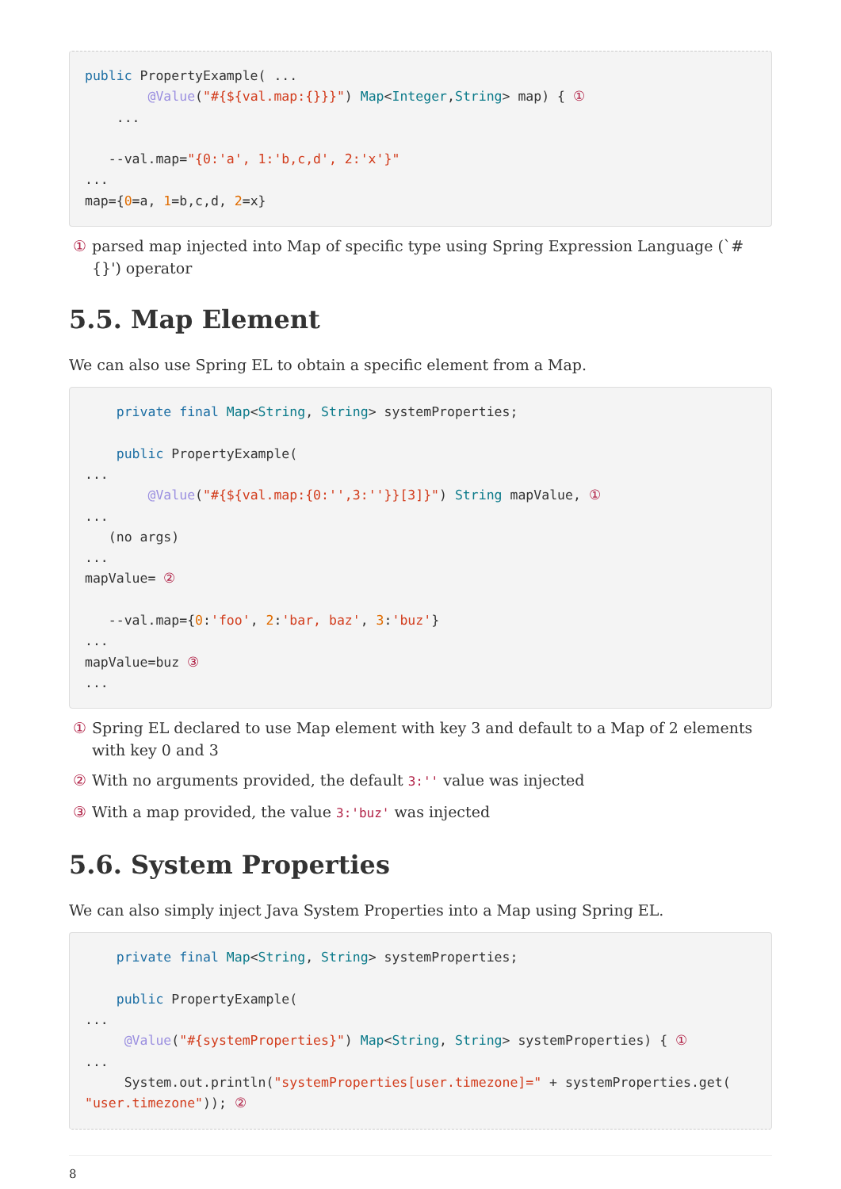public PropertyExample( ...
        @Value("#{${val.map:{}}}") Map<Integer,String> map) { ①
    ...

   --val.map="{0:'a', 1:'b,c,d', 2:'x'}"
...
map={0=a, 1=b,c,d, 2=x}
① parsed map injected into Map of specific type using Spring Expression Language (`#{}') operator
5.5. Map Element
We can also use Spring EL to obtain a specific element from a Map.
    private final Map<String, String> systemProperties;

    public PropertyExample(
...
        @Value("#{${val.map:{0:'',3:''}}[3]}") String mapValue, ①
...
   (no args)
...
mapValue= ②

   --val.map={0:'foo', 2:'bar, baz', 3:'buz'}
...
mapValue=buz ③
...
① Spring EL declared to use Map element with key 3 and default to a Map of 2 elements with key 0 and 3
② With no arguments provided, the default 3:'' value was injected
③ With a map provided, the value 3:'buz' was injected
5.6. System Properties
We can also simply inject Java System Properties into a Map using Spring EL.
    private final Map<String, String> systemProperties;

    public PropertyExample(
...
     @Value("#{systemProperties}") Map<String, String> systemProperties) { ①
...
     System.out.println("systemProperties[user.timezone]=" + systemProperties.get(
"user.timezone")); ②
8